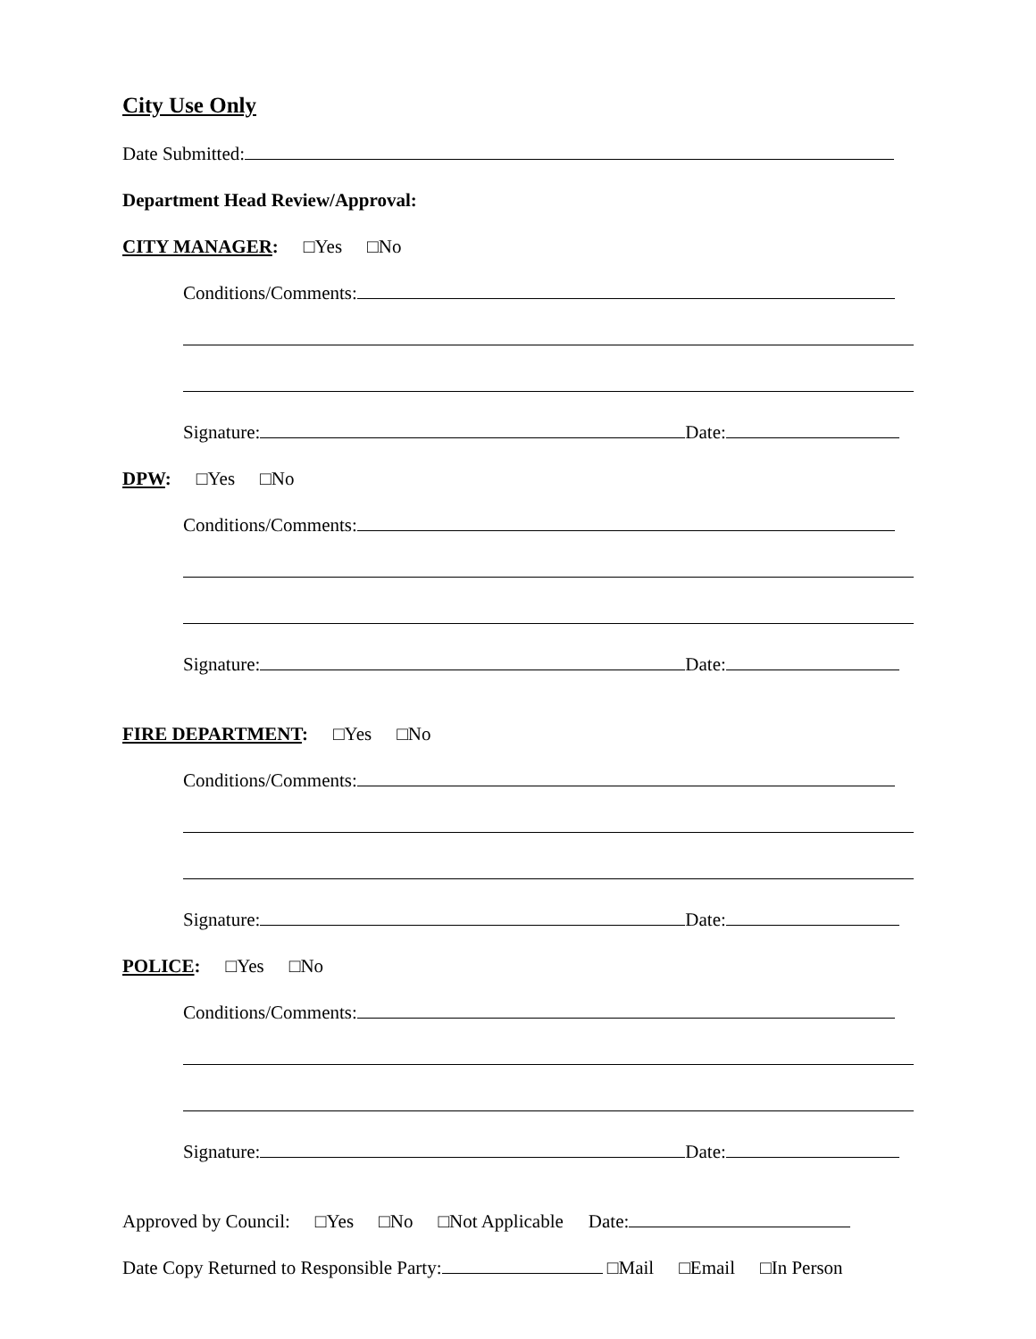City Use Only
Date Submitted:
Department Head Review/Approval:
CITY MANAGER: □Yes □No
Conditions/Comments:
Signature: Date:
DPW: □Yes □No
Conditions/Comments:
Signature: Date:
FIRE DEPARTMENT: □Yes □No
Conditions/Comments:
Signature: Date:
POLICE: □Yes □No
Conditions/Comments:
Signature: Date:
Approved by Council: □Yes □No □Not Applicable Date:
Date Copy Returned to Responsible Party: □Mail □Email □In Person